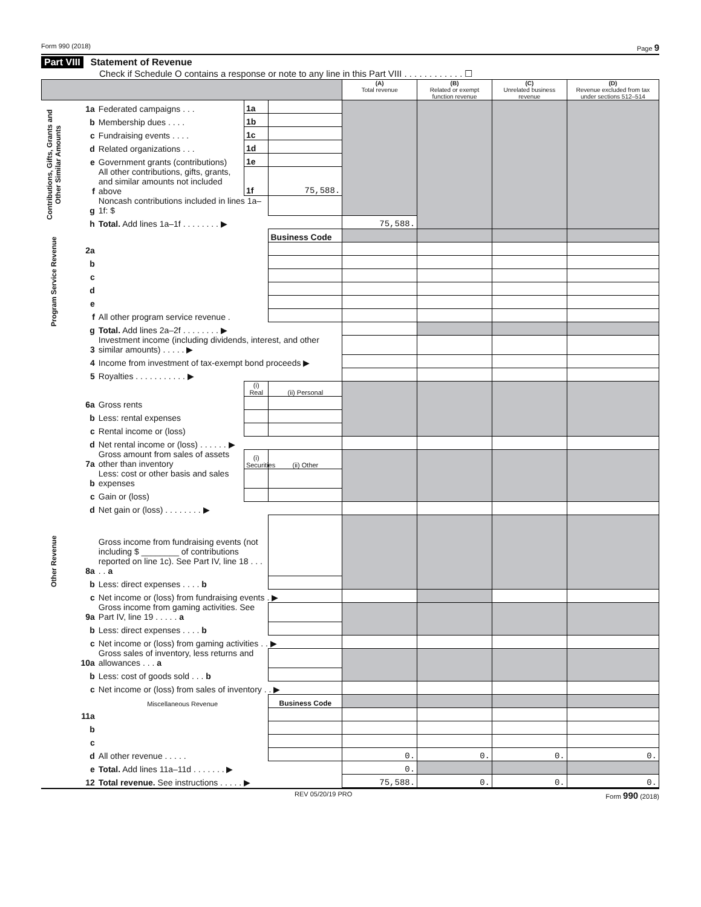Form 990 (2018) Page 9
Part VIII Statement of Revenue
Check if Schedule O contains a response or note to any line in this Part VIII . . . . . . . . . . . . ☐
| | | | | | (A) Total revenue | (B) Related or exempt function revenue | (C) Unrelated business revenue | (D) Revenue excluded from tax under sections 512–514 |
| --- | --- | --- | --- | --- | --- | --- | --- | --- |
| Contributions, Gifts, Grants and Other Similar Amounts | 1a | Federated campaigns . . . | 1a | | | | | |
| | b | Membership dues . . . . | 1b | | | | | |
| | c | Fundraising events . . . . | 1c | | | | | |
| | d | Related organizations . . . | 1d | | | | | |
| | e | Government grants (contributions) | 1e | | | | | |
| | f | All other contributions, gifts, grants, and similar amounts not included above | 1f | 75,588. | | | | |
| | g | Noncash contributions included in lines 1a–1f: $ | | | | | | |
| | h | Total. Add lines 1a–1f . . . . . . . . ▶ | | | 75,588. | | | |
| Program Service Revenue | | | | Business Code | | | | |
| | 2a | | | | | | | |
| | b | | | | | | | |
| | c | | | | | | | |
| | d | | | | | | | |
| | e | | | | | | | |
| | f | All other program service revenue . | | | | | | |
| | g | Total. Add lines 2a–2f . . . . . . . . ▶ | | | | | | |
| Other Revenue | 3 | Investment income (including dividends, interest, and other similar amounts) . . . . . ▶ | | | | | | |
| | 4 | Income from investment of tax-exempt bond proceeds ▶ | | | | | | |
| | 5 | Royalties . . . . . . . . . . . ▶ | | | | | | |
| | | | (i) Real | (ii) Personal | | | | |
| | 6a | Gross rents | | | | | | |
| | b | Less: rental expenses | | | | | | |
| | c | Rental income or (loss) | | | | | | |
| | d | Net rental income or (loss) . . . . . . ▶ | | | | | | |
| | 7a | Gross amount from sales of assets other than inventory | (i) Securities | (ii) Other | | | | |
| | b | Less: cost or other basis and sales expenses | | | | | | |
| | c | Gain or (loss) | | | | | | |
| | d | Net gain or (loss) . . . . . . . . ▶ | | | | | | |
| | 8a | Gross income from fundraising events (not including $ ________ of contributions reported on line 1c). See Part IV, line 18 . . . . . a | | | | | | |
| | b | Less: direct expenses . . . . b | | | | | | |
| | c | Net income or (loss) from fundraising events . ▶ | | | | | | |
| | 9a | Gross income from gaming activities. See Part IV, line 19 . . . . . a | | | | | | |
| | b | Less: direct expenses . . . . b | | | | | | |
| | c | Net income or (loss) from gaming activities . . ▶ | | | | | | |
| | 10a | Gross sales of inventory, less returns and allowances . . . a | | | | | | |
| | b | Less: cost of goods sold . . . b | | | | | | |
| | c | Net income or (loss) from sales of inventory . . ▶ | | | | | | |
| | | Miscellaneous Revenue | | Business Code | | | | |
| | 11a | | | | | | | |
| | b | | | | | | | |
| | c | | | | | | | |
| | d | All other revenue . . . . . | | | 0. | 0. | 0. | 0. |
| | e | Total. Add lines 11a–11d . . . . . . . ▶ | | | 0. | | | |
| | 12 | Total revenue. See instructions . . . . . ▶ | | | 75,588. | 0. | 0. | 0. |
REV 05/20/19 PRO Form 990 (2018)